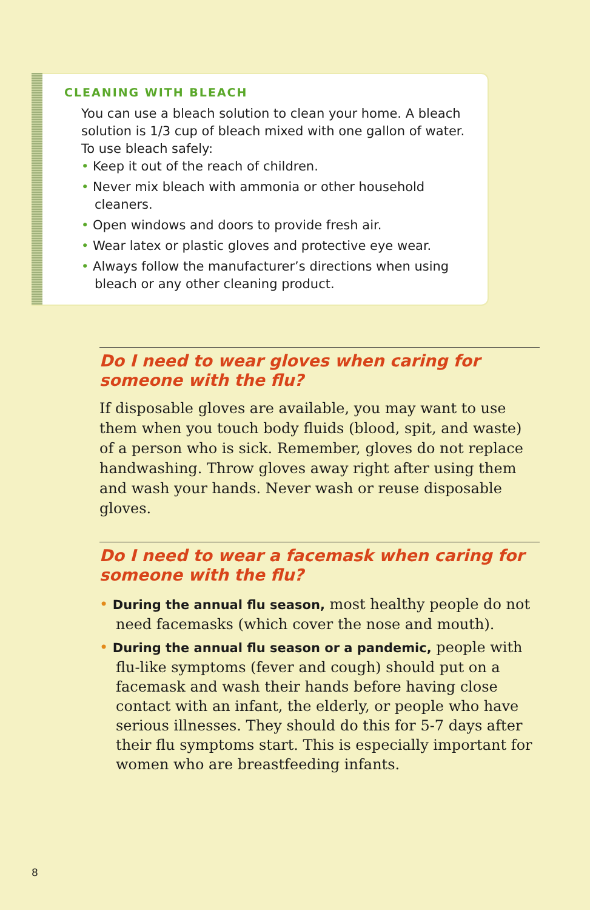CLEANING WITH BLEACH
You can use a bleach solution to clean your home. A bleach solution is 1/3 cup of bleach mixed with one gallon of water. To use bleach safely:
• Keep it out of the reach of children.
• Never mix bleach with ammonia or other household cleaners.
• Open windows and doors to provide fresh air.
• Wear latex or plastic gloves and protective eye wear.
• Always follow the manufacturer’s directions when using bleach or any other cleaning product.
Do I need to wear gloves when caring for someone with the flu?
If disposable gloves are available, you may want to use them when you touch body fluids (blood, spit, and waste) of a person who is sick. Remember, gloves do not replace handwashing. Throw gloves away right after using them and wash your hands. Never wash or reuse disposable gloves.
Do I need to wear a facemask when caring for someone with the flu?
• During the annual flu season, most healthy people do not need facemasks (which cover the nose and mouth).
• During the annual flu season or a pandemic, people with flu-like symptoms (fever and cough) should put on a facemask and wash their hands before having close contact with an infant, the elderly, or people who have serious illnesses. They should do this for 5-7 days after their flu symptoms start. This is especially important for women who are breastfeeding infants.
8